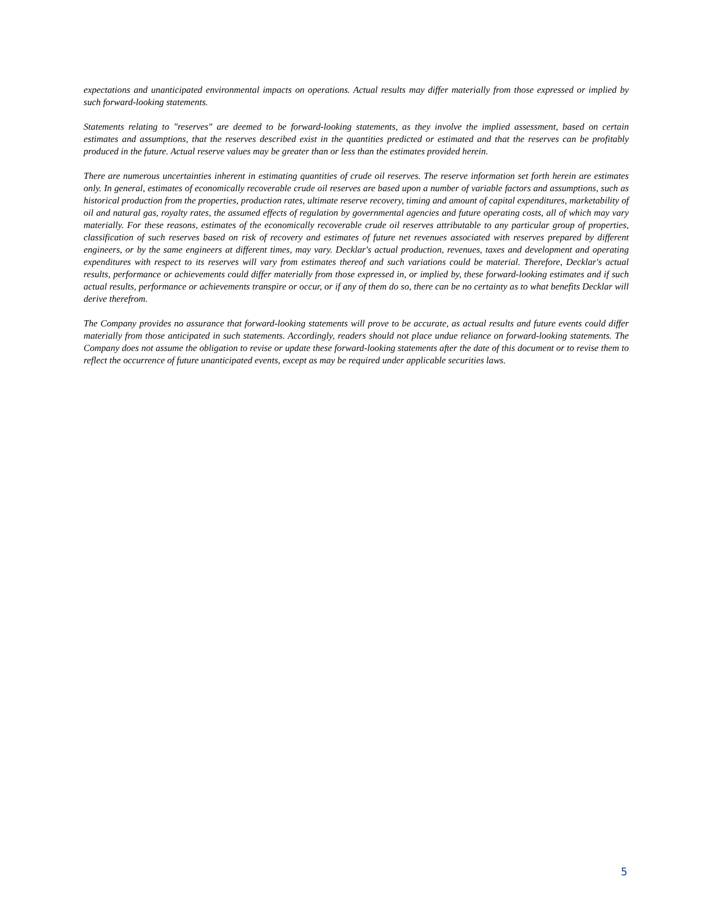expectations and unanticipated environmental impacts on operations. Actual results may differ materially from those expressed or implied by such forward-looking statements.
Statements relating to "reserves" are deemed to be forward-looking statements, as they involve the implied assessment, based on certain estimates and assumptions, that the reserves described exist in the quantities predicted or estimated and that the reserves can be profitably produced in the future. Actual reserve values may be greater than or less than the estimates provided herein.
There are numerous uncertainties inherent in estimating quantities of crude oil reserves. The reserve information set forth herein are estimates only. In general, estimates of economically recoverable crude oil reserves are based upon a number of variable factors and assumptions, such as historical production from the properties, production rates, ultimate reserve recovery, timing and amount of capital expenditures, marketability of oil and natural gas, royalty rates, the assumed effects of regulation by governmental agencies and future operating costs, all of which may vary materially. For these reasons, estimates of the economically recoverable crude oil reserves attributable to any particular group of properties, classification of such reserves based on risk of recovery and estimates of future net revenues associated with reserves prepared by different engineers, or by the same engineers at different times, may vary. Decklar's actual production, revenues, taxes and development and operating expenditures with respect to its reserves will vary from estimates thereof and such variations could be material. Therefore, Decklar's actual results, performance or achievements could differ materially from those expressed in, or implied by, these forward-looking estimates and if such actual results, performance or achievements transpire or occur, or if any of them do so, there can be no certainty as to what benefits Decklar will derive therefrom.
The Company provides no assurance that forward-looking statements will prove to be accurate, as actual results and future events could differ materially from those anticipated in such statements. Accordingly, readers should not place undue reliance on forward-looking statements. The Company does not assume the obligation to revise or update these forward-looking statements after the date of this document or to revise them to reflect the occurrence of future unanticipated events, except as may be required under applicable securities laws.
5